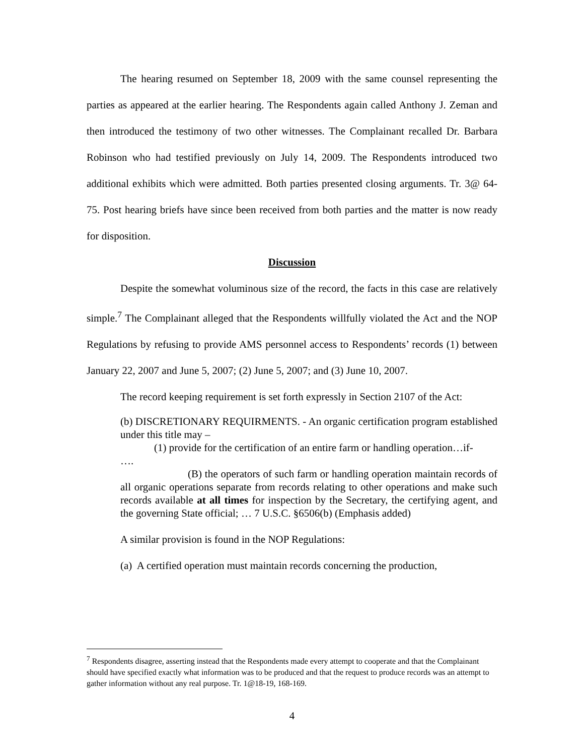The hearing resumed on September 18, 2009 with the same counsel representing the parties as appeared at the earlier hearing. The Respondents again called Anthony J. Zeman and then introduced the testimony of two other witnesses. The Complainant recalled Dr. Barbara Robinson who had testified previously on July 14, 2009. The Respondents introduced two additional exhibits which were admitted. Both parties presented closing arguments. Tr. 3@ 64-75. Post hearing briefs have since been received from both parties and the matter is now ready for disposition.
Discussion
Despite the somewhat voluminous size of the record, the facts in this case are relatively simple.<sup>7</sup> The Complainant alleged that the Respondents willfully violated the Act and the NOP Regulations by refusing to provide AMS personnel access to Respondents’ records (1) between January 22, 2007 and June 5, 2007; (2) June 5, 2007; and (3) June 10, 2007.
The record keeping requirement is set forth expressly in Section 2107 of the Act:
(b) DISCRETIONARY REQUIRMENTS. - An organic certification program established under this title may –
(1) provide for the certification of an entire farm or handling operation…if-
….
(B) the operators of such farm or handling operation maintain records of all organic operations separate from records relating to other operations and make such records available at all times for inspection by the Secretary, the certifying agent, and the governing State official; … 7 U.S.C. §6506(b) (Emphasis added)
A similar provision is found in the NOP Regulations:
(a) A certified operation must maintain records concerning the production,
<sup>7</sup> Respondents disagree, asserting instead that the Respondents made every attempt to cooperate and that the Complainant should have specified exactly what information was to be produced and that the request to produce records was an attempt to gather information without any real purpose. Tr. 1@18-19, 168-169.
4